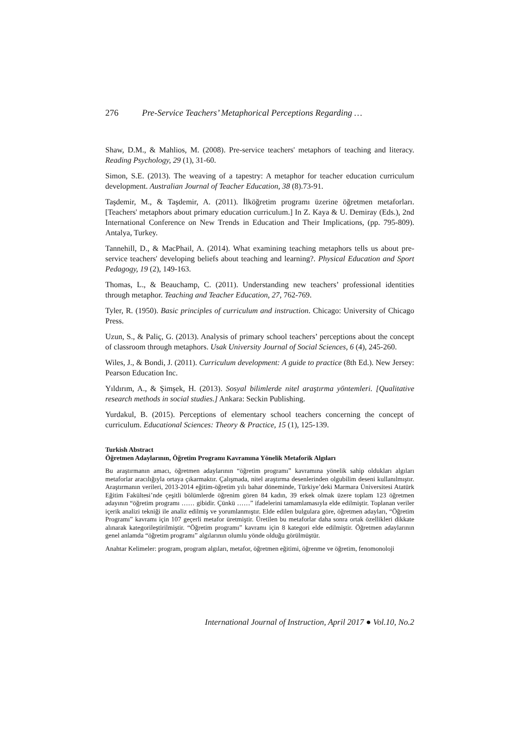276 Pre-Service Teachers’ Metaphorical Perceptions Regarding …
Shaw, D.M., & Mahlios, M. (2008). Pre-service teachers' metaphors of teaching and literacy. Reading Psychology, 29 (1), 31-60.
Simon, S.E. (2013). The weaving of a tapestry: A metaphor for teacher education curriculum development. Australian Journal of Teacher Education, 38 (8).73-91.
Taşdemir, M., & Taşdemir, A. (2011). İlköğretim programı üzerine öğretmen metaforları. [Teachers' metaphors about primary education curriculum.] In Z. Kaya & U. Demiray (Eds.), 2nd International Conference on New Trends in Education and Their Implications, (pp. 795-809). Antalya, Turkey.
Tannehill, D., & MacPhail, A. (2014). What examining teaching metaphors tells us about pre-service teachers' developing beliefs about teaching and learning?. Physical Education and Sport Pedagogy, 19 (2), 149-163.
Thomas, L., & Beauchamp, C. (2011). Understanding new teachers’ professional identities through metaphor. Teaching and Teacher Education, 27, 762-769.
Tyler, R. (1950). Basic principles of curriculum and instruction. Chicago: University of Chicago Press.
Uzun, S., & Paliç, G. (2013). Analysis of primary school teachers’ perceptions about the concept of classroom through metaphors. Usak University Journal of Social Sciences, 6 (4), 245-260.
Wiles, J., & Bondi, J. (2011). Curriculum development: A guide to practice (8th Ed.). New Jersey: Pearson Education Inc.
Yıldırım, A., & Şimşek, H. (2013). Sosyal bilimlerde nitel araştırma yöntemleri. [Qualitative research methods in social studies.] Ankara: Seckin Publishing.
Yurdakul, B. (2015). Perceptions of elementary school teachers concerning the concept of curriculum. Educational Sciences: Theory & Practice, 15 (1), 125-139.
Turkish Abstract
Öğretmen Adaylarının, Öğretim Programı Kavramına Yönelik Metaforik Algıları
Bu araştırmanın amacı, öğretmen adaylarının “öğretim programı” kavramına yönelik sahip oldukları algıları metaforlar aracılığıyla ortaya çıkarmaktır. Çalışmada, nitel araştırma desenlerinden olgubilim deseni kullanılmıştır. Araştırmanın verileri, 2013-2014 eğitim-öğretim yılı bahar döneminde, Türkiye’deki Marmara Üniversitesi Atatürk Eğitim Fakültesi’nde çeşitli bölümlerde öğrenim gören 84 kadın, 39 erkek olmak üzere toplam 123 öğretmen adayının “öğretim programı …… gibidir. Çünkü ……” ifadelerini tamamlamasıyla elde edilmiştir. Toplanan veriler içerik analizi tekniği ile analiz edilmiş ve yorumlanmıştır. Elde edilen bulgulara göre, öğretmen adayları, “Öğretim Programı” kavramı için 107 geçerli metafor üretmiştir. Üretilen bu metaforlar daha sonra ortak özellikleri dikkate alınarak kategorileştirilmiştir. “Öğretim programı” kavramı için 8 kategori elde edilmiştir. Öğretmen adaylarının genel anlamda “öğretim programı” algılarının olumlu yönde olduğu görülmüştür.
Anahtar Kelimeler: program, program algıları, metafor, öğretmen eğitimi, öğrenme ve öğretim, fenomonoloji
International Journal of Instruction, April 2017 ● Vol.10, No.2